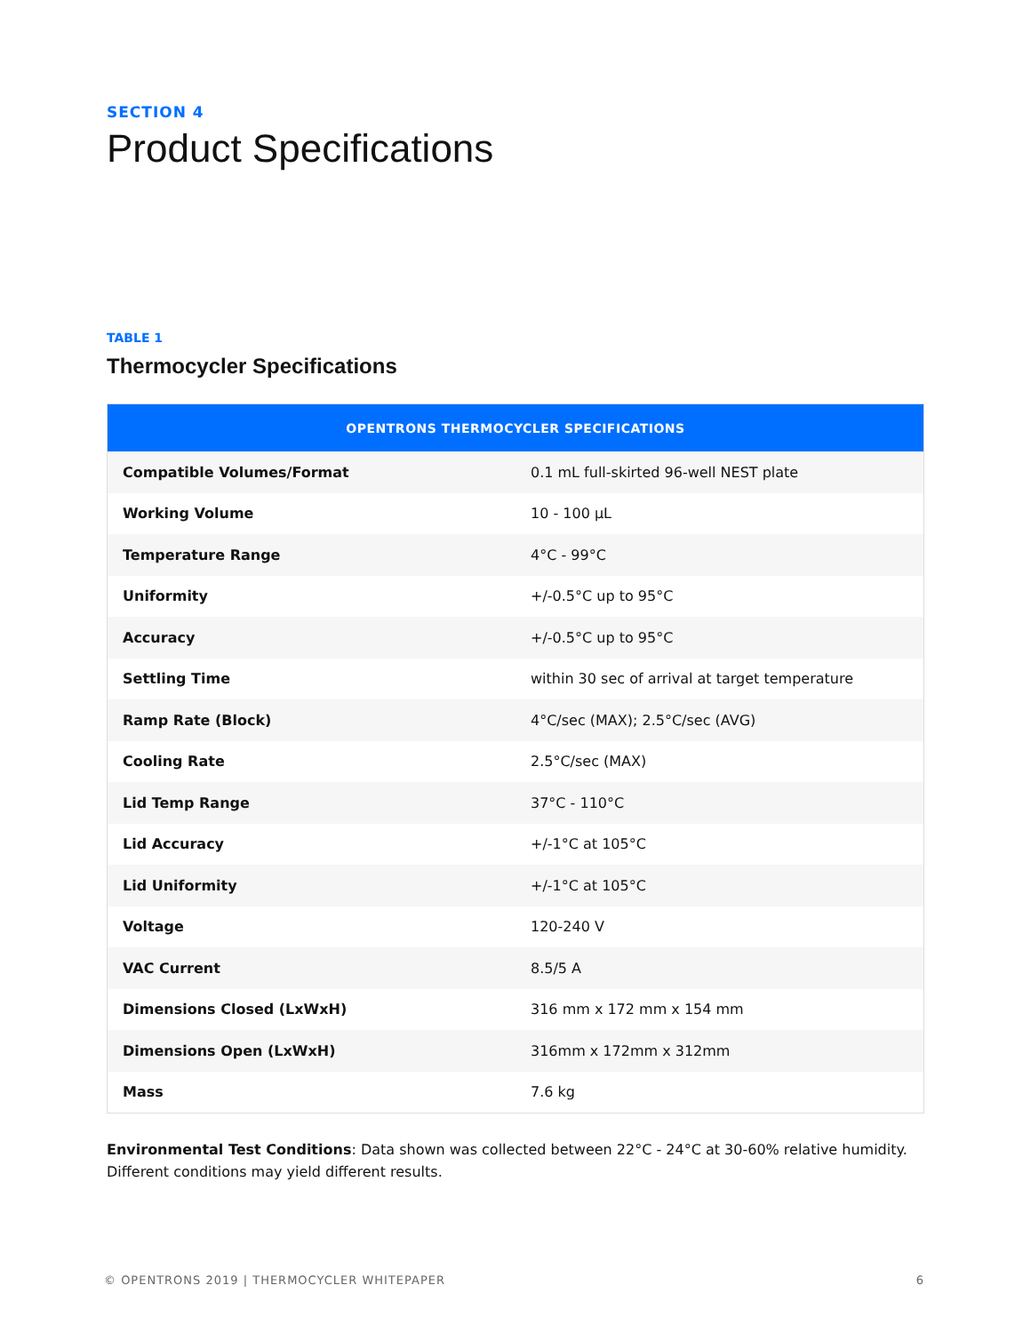SECTION 4
Product Specifications
TABLE 1
Thermocycler Specifications
| OPENTRONS THERMOCYCLER SPECIFICATIONS | |
| --- | --- |
| Compatible Volumes/Format | 0.1 mL full-skirted 96-well NEST plate |
| Working Volume | 10 - 100 µL |
| Temperature Range | 4°C - 99°C |
| Uniformity | +/-0.5°C up to 95°C |
| Accuracy | +/-0.5°C up to 95°C |
| Settling Time | within 30 sec of arrival at target temperature |
| Ramp Rate (Block) | 4°C/sec (MAX); 2.5°C/sec (AVG) |
| Cooling Rate | 2.5°C/sec (MAX) |
| Lid Temp Range | 37°C - 110°C |
| Lid Accuracy | +/-1°C at 105°C |
| Lid Uniformity | +/-1°C at 105°C |
| Voltage | 120-240 V |
| VAC Current | 8.5/5 A |
| Dimensions Closed (LxWxH) | 316 mm x 172 mm x 154 mm |
| Dimensions Open (LxWxH) | 316mm x 172mm x 312mm |
| Mass | 7.6 kg |
Environmental Test Conditions: Data shown was collected between 22°C - 24°C at 30-60% relative humidity. Different conditions may yield different results.
© OPENTRONS 2019 | THERMOCYCLER WHITEPAPER 6